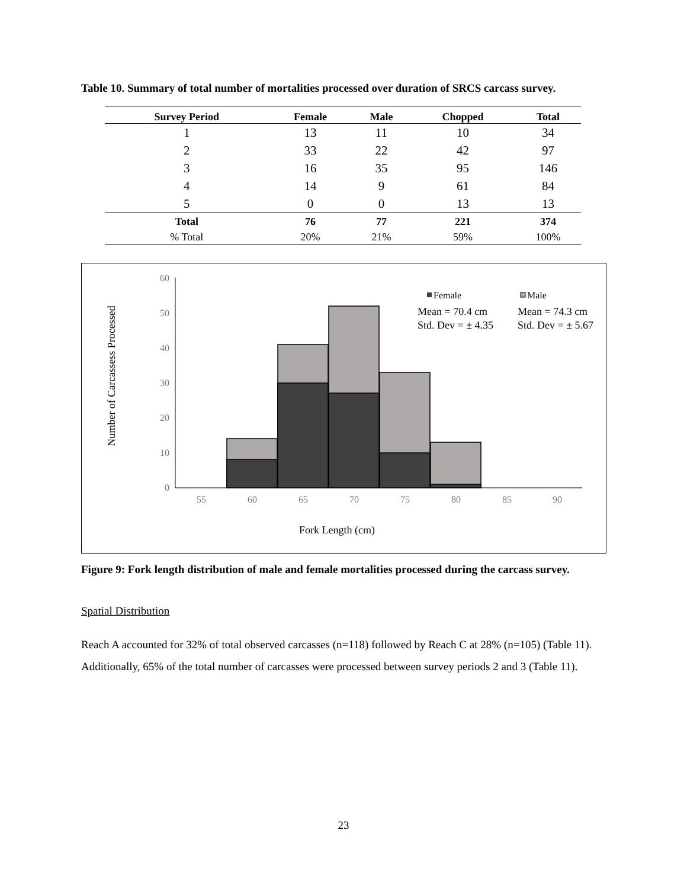Table 10. Summary of total number of mortalities processed over duration of SRCS carcass survey.
| Survey Period | Female | Male | Chopped | Total |
| --- | --- | --- | --- | --- |
| 1 | 13 | 11 | 10 | 34 |
| 2 | 33 | 22 | 42 | 97 |
| 3 | 16 | 35 | 95 | 146 |
| 4 | 14 | 9 | 61 | 84 |
| 5 | 0 | 0 | 13 | 13 |
| Total | 76 | 77 | 221 | 374 |
| % Total | 20% | 21% | 59% | 100% |
60
50
40
30
20
10
0
55
60
65
70
75
80
85
90
Fork Length (cm)
Number of Carcassess Processed
Female
Male
Mean = 70.4 cm
Std. Dev = ± 4.35
Mean = 74.3 cm
Std. Dev = ± 5.67
Figure 9: Fork length distribution of male and female mortalities processed during the carcass survey.
Spatial Distribution
Reach A accounted for 32% of total observed carcasses (n=118) followed by Reach C at 28% (n=105) (Table 11). Additionally, 65% of the total number of carcasses were processed between survey periods 2 and 3 (Table 11).
23